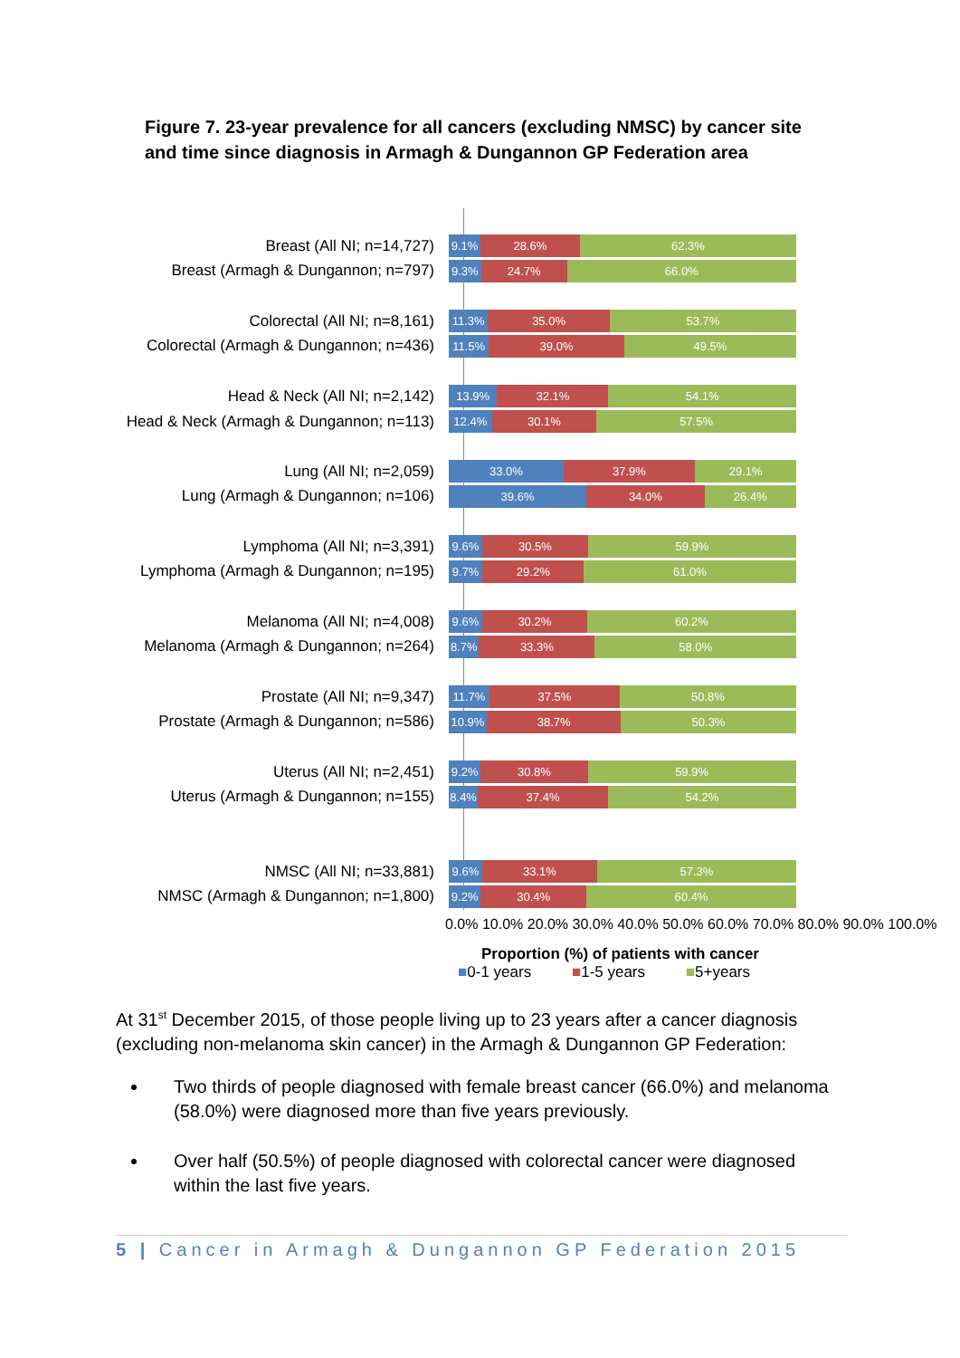Figure 7. 23-year prevalence for all cancers (excluding NMSC) by cancer site and time since diagnosis in Armagh & Dungannon GP Federation area
Breast (All NI; n=14,727)
9.1% 28.6% 62.3%
Breast (Armagh & Dungannon; n=797)
9.3% 24.7% 66.0%
Colorectal (All NI; n=8,161)
11.3% 35.0% 53.7%
Colorectal (Armagh & Dungannon; n=436)
11.5% 39.0% 49.5%
Head & Neck (All NI; n=2,142)
13.9% 32.1% 54.1%
Head & Neck (Armagh & Dungannon; n=113)
12.4% 30.1% 57.5%
Lung (All NI; n=2,059)
33.0% 37.9% 29.1%
Lung (Armagh & Dungannon; n=106)
39.6% 34.0% 26.4%
Lymphoma (All NI; n=3,391)
9.6% 30.5% 59.9%
Lymphoma (Armagh & Dungannon; n=195)
9.7% 29.2% 61.0%
Melanoma (All NI; n=4,008)
9.6% 30.2% 60.2%
Melanoma (Armagh & Dungannon; n=264)
8.7% 33.3% 58.0%
Prostate (All NI; n=9,347)
11.7% 37.5% 50.8%
Prostate (Armagh & Dungannon; n=586)
10.9% 38.7% 50.3%
Uterus (All NI; n=2,451)
9.2% 30.8% 59.9%
Uterus (Armagh & Dungannon; n=155)
8.4% 37.4% 54.2%
NMSC (All NI; n=33,881)
9.6% 33.1% 57.3%
NMSC (Armagh & Dungannon; n=1,800)
9.2% 30.4% 60.4%
0.0% 10.0% 20.0% 30.0% 40.0% 50.0% 60.0% 70.0% 80.0% 90.0% 100.0%
Proportion (%) of patients with cancer
■0-1 years ■1-5 years ■5+years
At 31<sup>st</sup> December 2015, of those people living up to 23 years after a cancer diagnosis (excluding non-melanoma skin cancer) in the Armagh & Dungannon GP Federation:
Two thirds of people diagnosed with female breast cancer (66.0%) and melanoma (58.0%) were diagnosed more than five years previously.
Over half (50.5%) of people diagnosed with colorectal cancer were diagnosed within the last five years.
5 | Cancer in Armagh & Dungannon GP Federation 2015